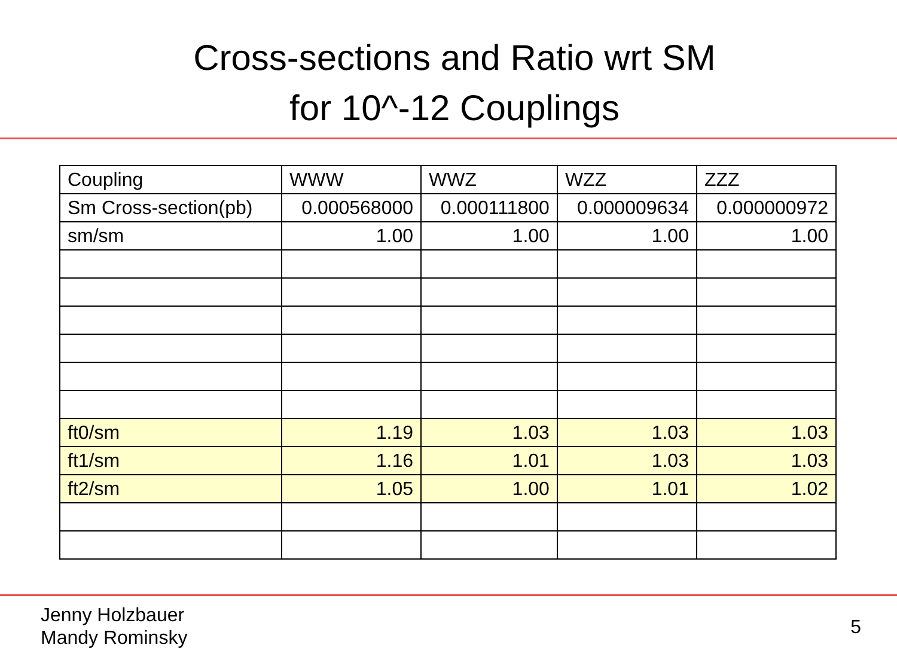Cross-sections and Ratio wrt SM
for 10^-12 Couplings
| Coupling | WWW | WWZ | WZZ | ZZZ |
| Sm Cross-section(pb) | 0.000568000 | 0.000111800 | 0.000009634 | 0.000000972 |
| sm/sm | 1.00 | 1.00 | 1.00 | 1.00 |
| ft0/sm | 1.19 | 1.03 | 1.03 | 1.03 |
| ft1/sm | 1.16 | 1.01 | 1.03 | 1.03 |
| ft2/sm | 1.05 | 1.00 | 1.01 | 1.02 |
Jenny Holzbauer
Mandy Rominsky
5